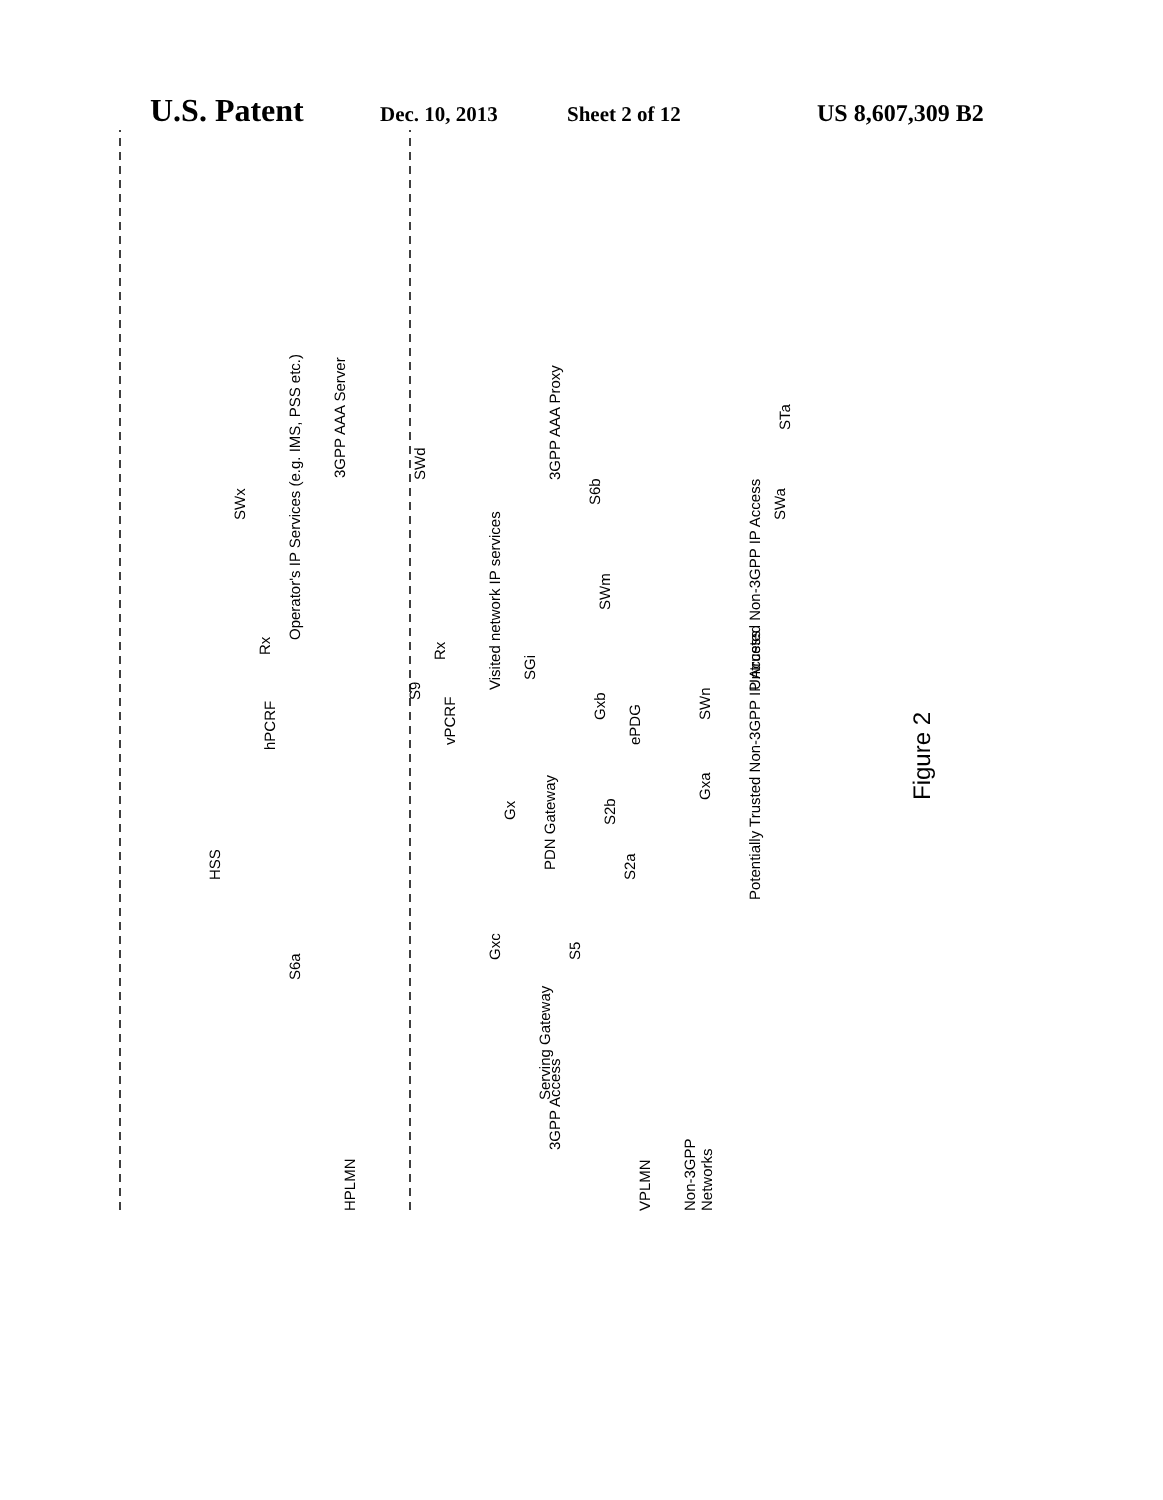U.S. Patent Dec. 10, 2013 Sheet 2 of 12 US 8,607,309 B2
HPLMN
VPLMN
Non-3GPP
Networks
3GPP AAA Server
3GPP AAA Proxy
HSS
hPCRF
vPCRF
ePDG
PDN Gateway
Serving Gateway
3GPP Access
Operator's IP Services (e.g. IMS, PSS etc.)
Visited network IP services
Untrusted Non-3GPP IP Access
Potentially Trusted Non-3GPP IP Access
SWd
SWx
Rx
Rx
S9
SGi
SWm
S6b
SWa
STa
SWn
Gxb
Gx
S2b
Gxa
S2a
S5
Gxc
S6a
Figure 2